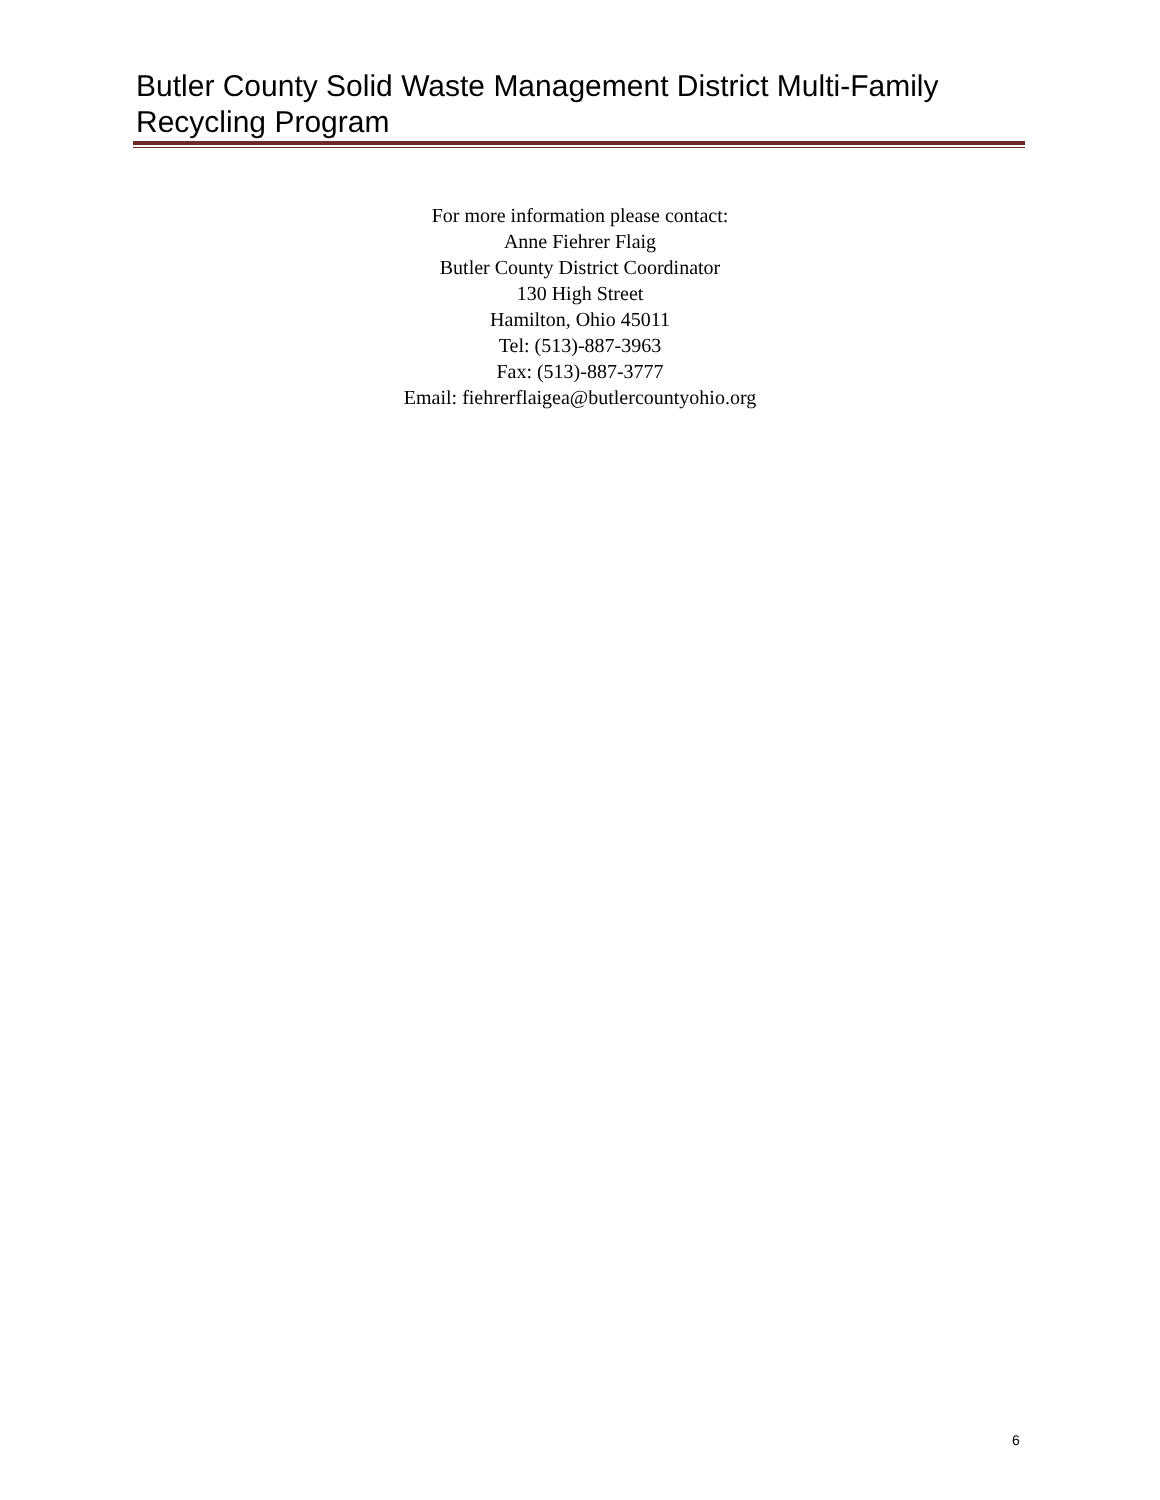Butler County Solid Waste Management District Multi-Family Recycling Program
For more information please contact:
Anne Fiehrer Flaig
Butler County District Coordinator
130 High Street
Hamilton, Ohio 45011
Tel: (513)-887-3963
Fax: (513)-887-3777
Email: fiehrerflaigea@butlercountyohio.org
6